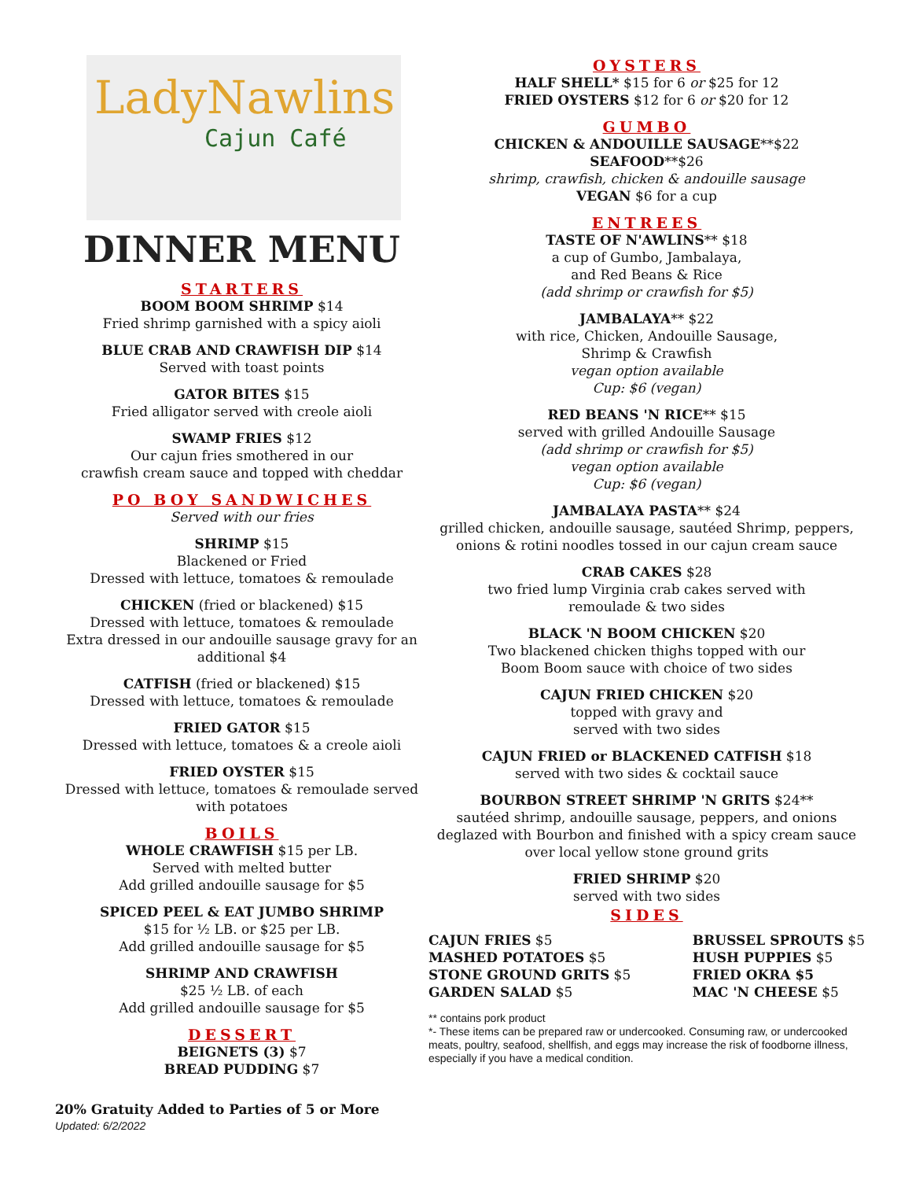LadyNawlins
Cajun Café
DINNER MENU
STARTERS
BOOM BOOM SHRIMP $14
Fried shrimp garnished with a spicy aioli
BLUE CRAB AND CRAWFISH DIP $14
Served with toast points
GATOR BITES $15
Fried alligator served with creole aioli
SWAMP FRIES $12
Our cajun fries smothered in our
crawfish cream sauce and topped with cheddar
PO BOY SANDWICHES
Served with our fries
SHRIMP $15
Blackened or Fried
Dressed with lettuce, tomatoes & remoulade
CHICKEN (fried or blackened) $15
Dressed with lettuce, tomatoes & remoulade
Extra dressed in our andouille sausage gravy for an additional $4
CATFISH (fried or blackened) $15
Dressed with lettuce, tomatoes & remoulade
FRIED GATOR $15
Dressed with lettuce, tomatoes & a creole aioli
FRIED OYSTER $15
Dressed with lettuce, tomatoes & remoulade served with potatoes
BOILS
WHOLE CRAWFISH $15 per LB.
Served with melted butter
Add grilled andouille sausage for $5
SPICED PEEL & EAT JUMBO SHRIMP
$15 for ½ LB. or $25 per LB.
Add grilled andouille sausage for $5
SHRIMP AND CRAWFISH
$25 ½ LB. of each
Add grilled andouille sausage for $5
DESSERT
BEIGNETS (3) $7
BREAD PUDDING $7
20% Gratuity Added to Parties of 5 or More
Updated: 6/2/2022
OYSTERS
HALF SHELL* $15 for 6 or $25 for 12
FRIED OYSTERS $12 for 6 or $20 for 12
GUMBO
CHICKEN & ANDOUILLE SAUSAGE**$22
SEAFOOD**$26
shrimp, crawfish, chicken & andouille sausage
VEGAN $6 for a cup
ENTREES
TASTE OF N'AWLINS** $18
a cup of Gumbo, Jambalaya,
and Red Beans & Rice
(add shrimp or crawfish for $5)
JAMBALAYA** $22
with rice, Chicken, Andouille Sausage,
Shrimp & Crawfish
vegan option available
Cup: $6 (vegan)
RED BEANS 'N RICE** $15
served with grilled Andouille Sausage
(add shrimp or crawfish for $5)
vegan option available
Cup: $6 (vegan)
JAMBALAYA PASTA** $24
grilled chicken, andouille sausage, sautéed Shrimp, peppers, onions & rotini noodles tossed in our cajun cream sauce
CRAB CAKES $28
two fried lump Virginia crab cakes served with
remoulade & two sides
BLACK 'N BOOM CHICKEN $20
Two blackened chicken thighs topped with our
Boom Boom sauce with choice of two sides
CAJUN FRIED CHICKEN $20
topped with gravy and
served with two sides
CAJUN FRIED or BLACKENED CATFISH $18
served with two sides & cocktail sauce
BOURBON STREET SHRIMP 'N GRITS $24**
sautéed shrimp, andouille sausage, peppers, and onions deglazed with Bourbon and finished with a spicy cream sauce over local yellow stone ground grits
FRIED SHRIMP $20
served with two sides
SIDES
CAJUN FRIES $5
MASHED POTATOES $5
STONE GROUND GRITS $5
GARDEN SALAD $5
BRUSSEL SPROUTS $5
HUSH PUPPIES $5
FRIED OKRA $5
MAC 'N CHEESE $5
** contains pork product
*- These items can be prepared raw or undercooked. Consuming raw, or undercooked meats, poultry, seafood, shellfish, and eggs may increase the risk of foodborne illness, especially if you have a medical condition.